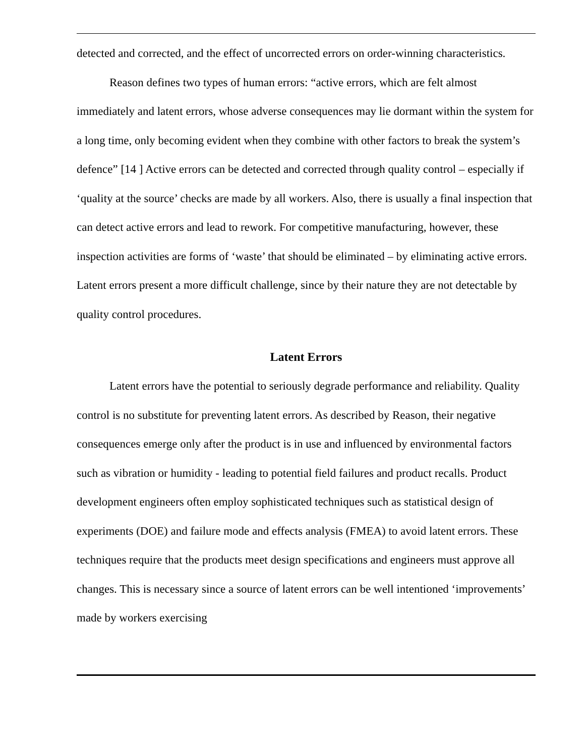detected and corrected, and the effect of uncorrected errors on order-winning characteristics.
Reason defines two types of human errors: “active errors, which are felt almost immediately and latent errors, whose adverse consequences may lie dormant within the system for a long time, only becoming evident when they combine with other factors to break the system’s defence” [14 ] Active errors can be detected and corrected through quality control – especially if ‘quality at the source’ checks are made by all workers. Also, there is usually a final inspection that can detect active errors and lead to rework. For competitive manufacturing, however, these inspection activities are forms of ‘waste’ that should be eliminated – by eliminating active errors. Latent errors present a more difficult challenge, since by their nature they are not detectable by quality control procedures.
Latent Errors
Latent errors have the potential to seriously degrade performance and reliability. Quality control is no substitute for preventing latent errors. As described by Reason, their negative consequences emerge only after the product is in use and influenced by environmental factors such as vibration or humidity - leading to potential field failures and product recalls. Product development engineers often employ sophisticated techniques such as statistical design of experiments (DOE) and failure mode and effects analysis (FMEA) to avoid latent errors. These techniques require that the products meet design specifications and engineers must approve all changes. This is necessary since a source of latent errors can be well intentioned ‘improvements’ made by workers exercising